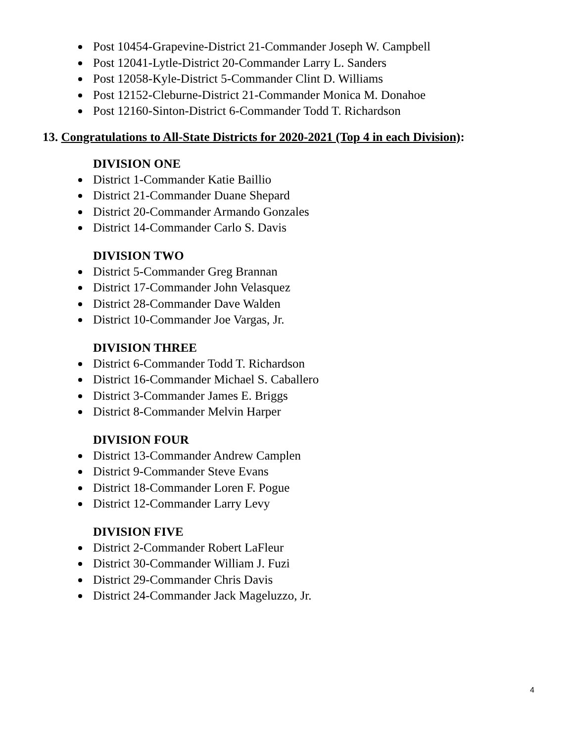Post 10454-Grapevine-District 21-Commander Joseph W. Campbell
Post 12041-Lytle-District 20-Commander Larry L. Sanders
Post 12058-Kyle-District 5-Commander Clint D. Williams
Post 12152-Cleburne-District 21-Commander Monica M. Donahoe
Post 12160-Sinton-District 6-Commander Todd T. Richardson
13. Congratulations to All-State Districts for 2020-2021 (Top 4 in each Division):
DIVISION ONE
District 1-Commander Katie Baillio
District 21-Commander Duane Shepard
District 20-Commander Armando Gonzales
District 14-Commander Carlo S. Davis
DIVISION TWO
District 5-Commander Greg Brannan
District 17-Commander John Velasquez
District 28-Commander Dave Walden
District 10-Commander Joe Vargas, Jr.
DIVISION THREE
District 6-Commander Todd T. Richardson
District 16-Commander Michael S. Caballero
District 3-Commander James E. Briggs
District 8-Commander Melvin Harper
DIVISION FOUR
District 13-Commander Andrew Camplen
District 9-Commander Steve Evans
District 18-Commander Loren F. Pogue
District 12-Commander Larry Levy
DIVISION FIVE
District 2-Commander Robert LaFleur
District 30-Commander William J. Fuzi
District 29-Commander Chris Davis
District 24-Commander Jack Mageluzzo, Jr.
4